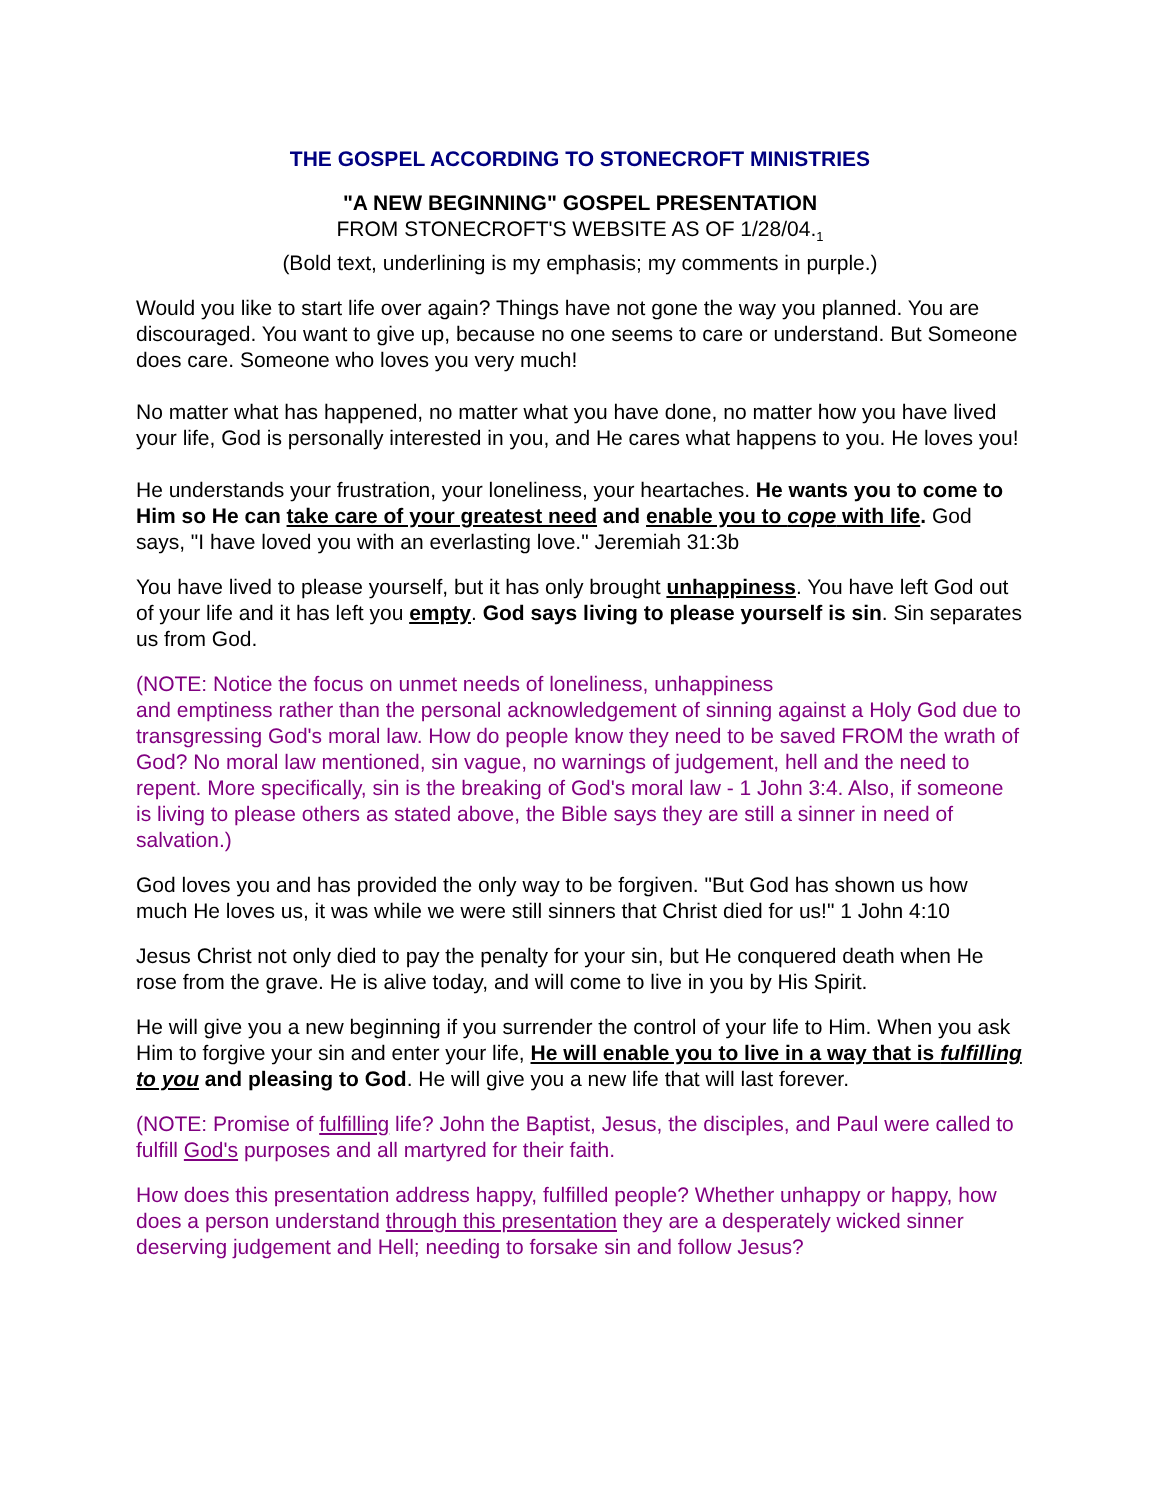THE GOSPEL ACCORDING TO STONECROFT MINISTRIES
"A NEW BEGINNING" GOSPEL PRESENTATION
FROM STONECROFT'S WEBSITE AS OF 1/28/04.<sub>1</sub>
(Bold text, underlining is my emphasis; my comments in purple.)
Would you like to start life over again? Things have not gone the way you planned. You are discouraged. You want to give up, because no one seems to care or understand. But Someone does care. Someone who loves you very much!
No matter what has happened, no matter what you have done, no matter how you have lived your life, God is personally interested in you, and He cares what happens to you. He loves you!
He understands your frustration, your loneliness, your heartaches. He wants you to come to Him so He can take care of your greatest need and enable you to cope with life. God says, "I have loved you with an everlasting love." Jeremiah 31:3b
You have lived to please yourself, but it has only brought unhappiness. You have left God out of your life and it has left you empty. God says living to please yourself is sin. Sin separates us from God.
(NOTE: Notice the focus on unmet needs of loneliness, unhappiness
and emptiness rather than the personal acknowledgement of sinning against a Holy God due to transgressing God's moral law. How do people know they need to be saved FROM the wrath of God? No moral law mentioned, sin vague, no warnings of judgement, hell and the need to repent. More specifically, sin is the breaking of God's moral law - 1 John 3:4. Also, if someone is living to please others as stated above, the Bible says they are still a sinner in need of salvation.)
God loves you and has provided the only way to be forgiven. "But God has shown us how much He loves us, it was while we were still sinners that Christ died for us!" 1 John 4:10
Jesus Christ not only died to pay the penalty for your sin, but He conquered death when He rose from the grave. He is alive today, and will come to live in you by His Spirit.
He will give you a new beginning if you surrender the control of your life to Him. When you ask Him to forgive your sin and enter your life, He will enable you to live in a way that is fulfilling to you and pleasing to God. He will give you a new life that will last forever.
(NOTE: Promise of fulfilling life? John the Baptist, Jesus, the disciples, and Paul were called to fulfill God's purposes and all martyred for their faith.
How does this presentation address happy, fulfilled people? Whether unhappy or happy, how does a person understand through this presentation they are a desperately wicked sinner deserving judgement and Hell; needing to forsake sin and follow Jesus?